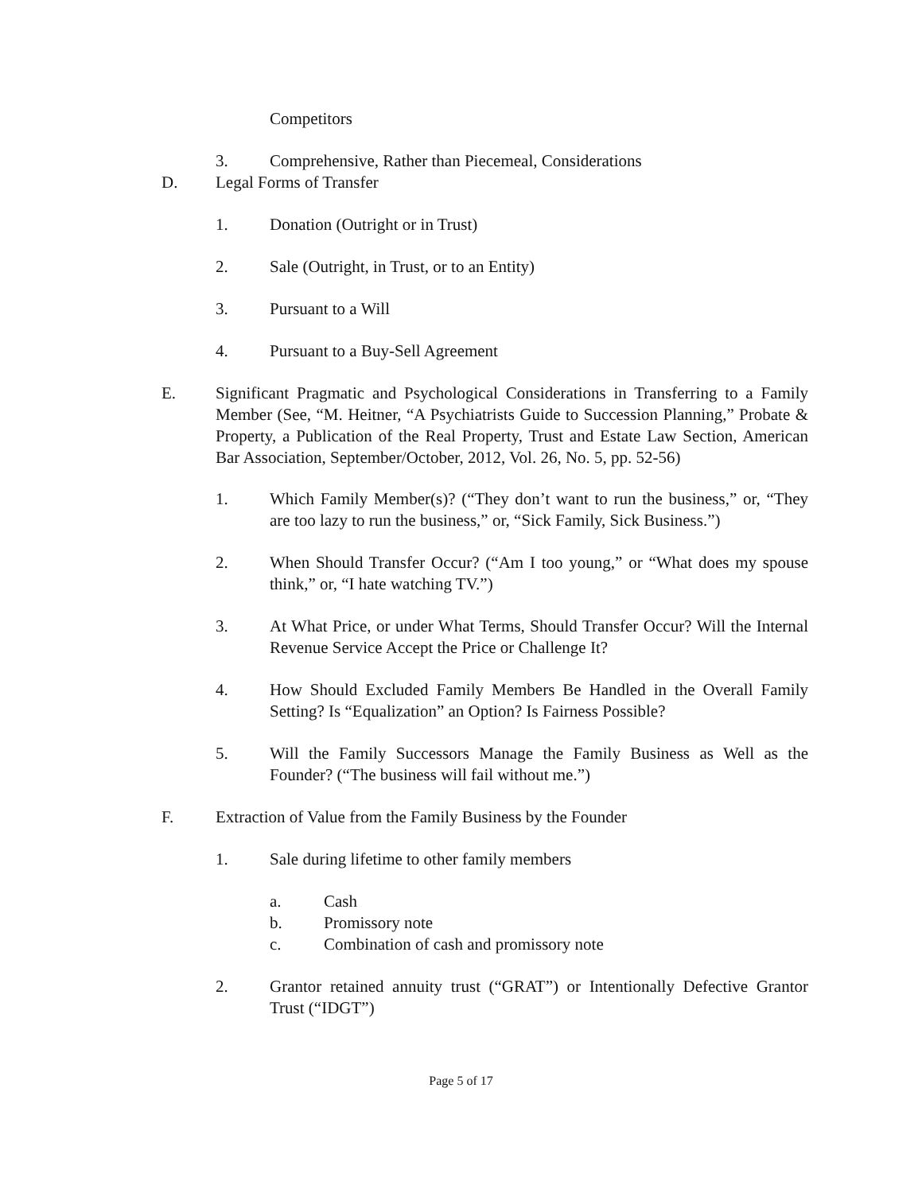Competitors
3. Comprehensive, Rather than Piecemeal, Considerations
D. Legal Forms of Transfer
1. Donation (Outright or in Trust)
2. Sale (Outright, in Trust, or to an Entity)
3. Pursuant to a Will
4. Pursuant to a Buy-Sell Agreement
E. Significant Pragmatic and Psychological Considerations in Transferring to a Family Member (See, “M. Heitner, “A Psychiatrists Guide to Succession Planning,” Probate & Property, a Publication of the Real Property, Trust and Estate Law Section, American Bar Association, September/October, 2012, Vol. 26, No. 5, pp. 52-56)
1. Which Family Member(s)? (“They don’t want to run the business,” or, “They are too lazy to run the business,” or, “Sick Family, Sick Business.”)
2. When Should Transfer Occur? (“Am I too young,” or “What does my spouse think,” or, “I hate watching TV.”)
3. At What Price, or under What Terms, Should Transfer Occur? Will the Internal Revenue Service Accept the Price or Challenge It?
4. How Should Excluded Family Members Be Handled in the Overall Family Setting? Is “Equalization” an Option? Is Fairness Possible?
5. Will the Family Successors Manage the Family Business as Well as the Founder? (“The business will fail without me.”)
F. Extraction of Value from the Family Business by the Founder
1. Sale during lifetime to other family members
a. Cash
b. Promissory note
c. Combination of cash and promissory note
2. Grantor retained annuity trust (“GRAT”) or Intentionally Defective Grantor Trust (“IDGT”)
Page 5 of 17